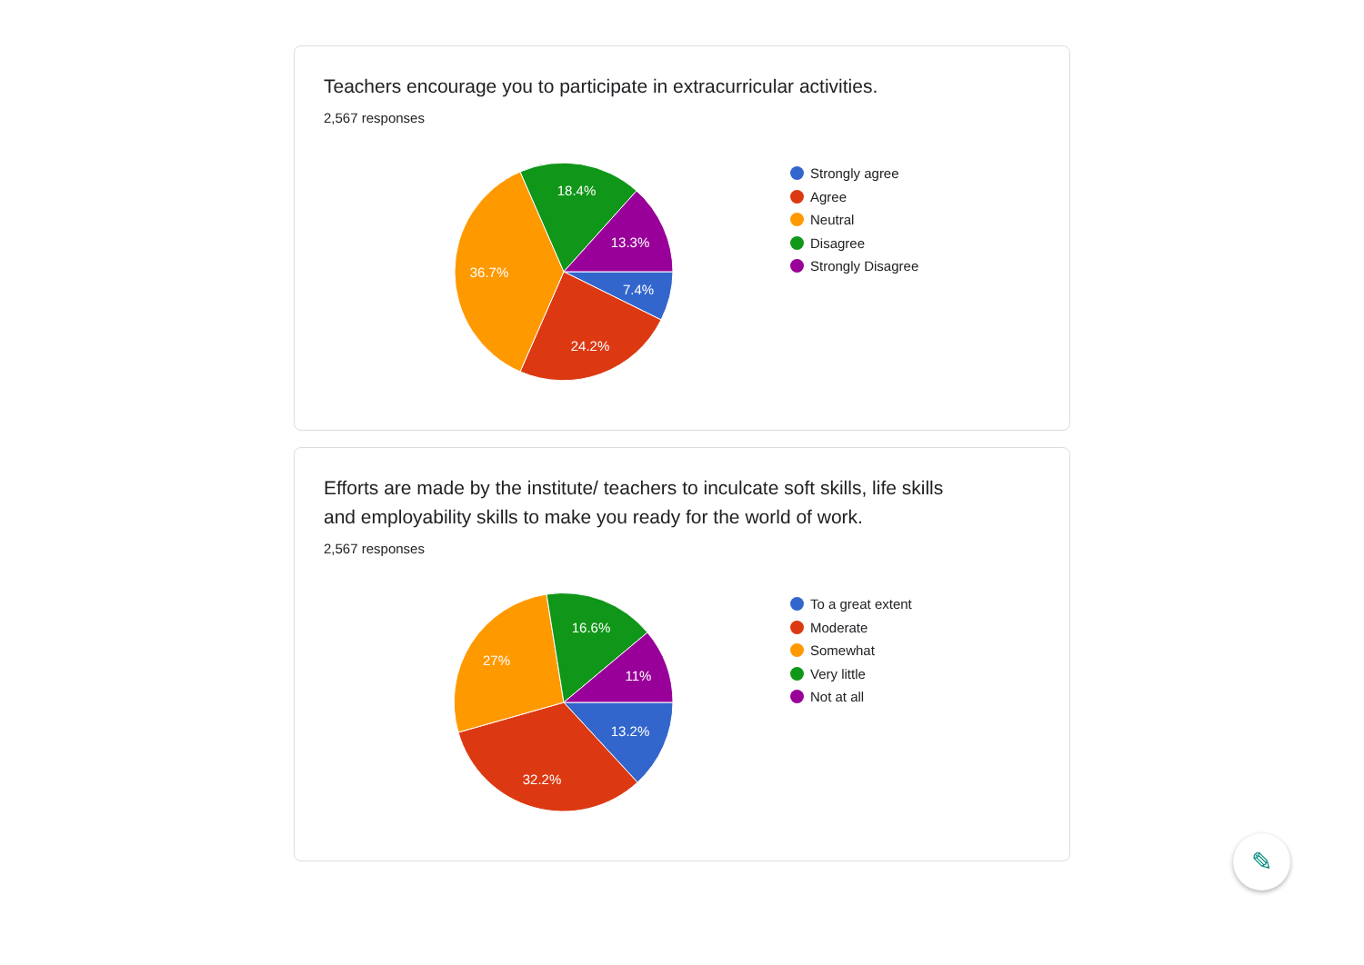Teachers encourage you to participate in extracurricular activities.
2,567 responses
7.4%
24.2%
36.7%
18.4%
13.3%
Strongly agree
Agree
Neutral
Disagree
Strongly Disagree
Efforts are made by the institute/ teachers to inculcate soft skills, life skills
and employability skills to make you ready for the world of work.
2,567 responses
13.2%
32.2%
27%
16.6%
11%
To a great extent
Moderate
Somewhat
Very little
Not at all
✎